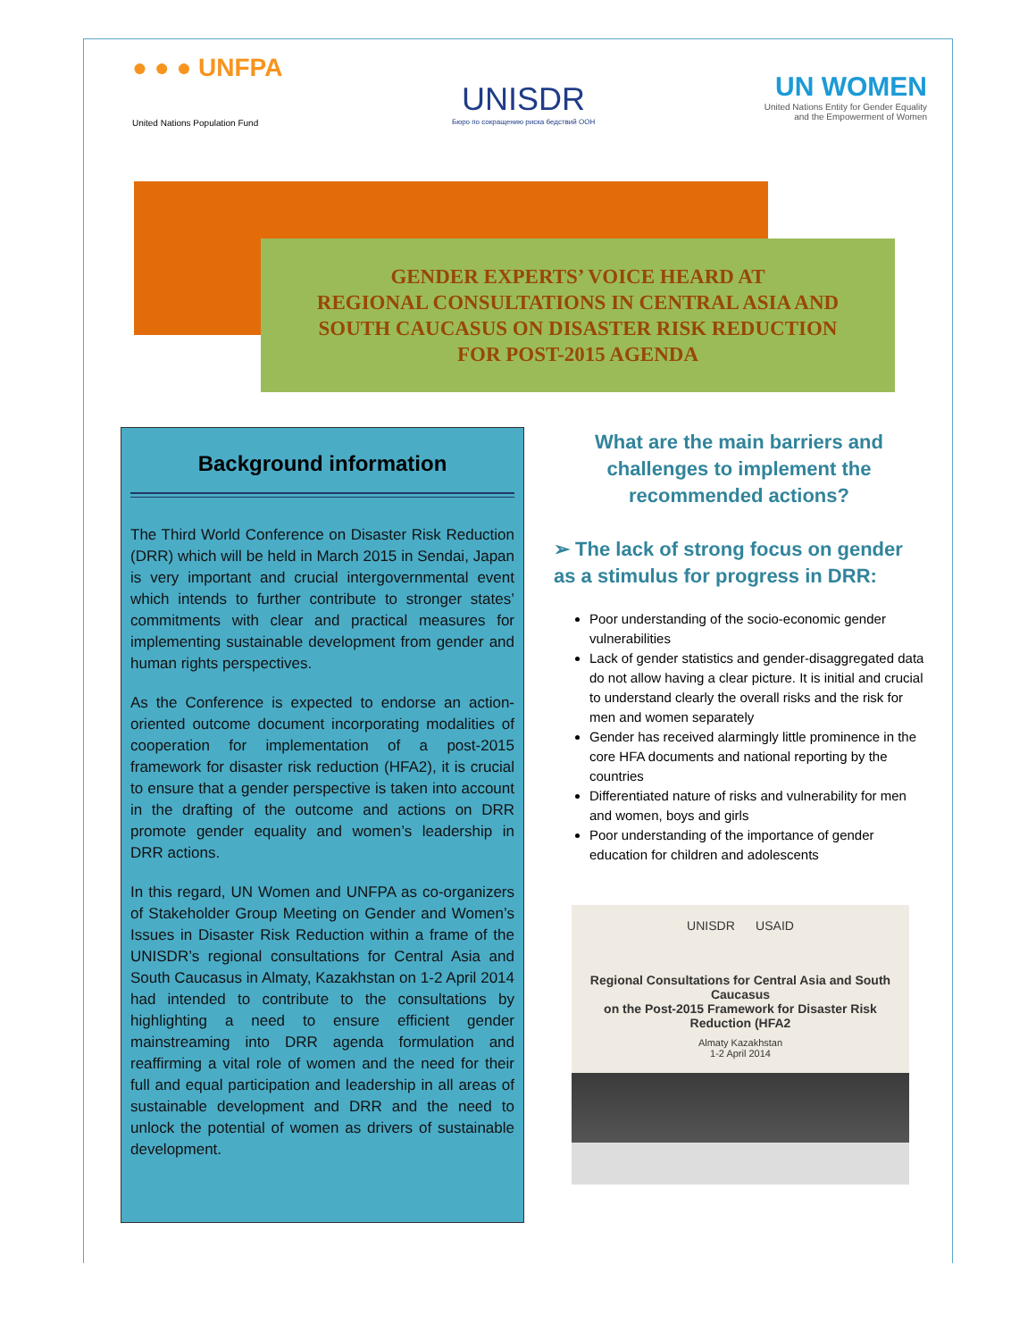● ● ● UNFPA
United Nations Population Fund
UNISDR
Бюро по сокращению риска бедствий ООН
UN WOMEN
United Nations Entity for Gender Equality
and the Empowerment of Women
GENDER EXPERTS’ VOICE HEARD AT
REGIONAL CONSULTATIONS IN CENTRAL ASIA AND
SOUTH CAUCASUS ON DISASTER RISK REDUCTION
FOR POST-2015 AGENDA
Background information
The Third World Conference on Disaster Risk Reduction (DRR) which will be held in March 2015 in Sendai, Japan is very important and crucial intergovernmental event which intends to further contribute to stronger states’ commitments with clear and practical measures for implementing sustainable development from gender and human rights perspectives.
As the Conference is expected to endorse an action-oriented outcome document incorporating modalities of cooperation for implementation of a post-2015 framework for disaster risk reduction (HFA2), it is crucial to ensure that a gender perspective is taken into account in the drafting of the outcome and actions on DRR promote gender equality and women’s leadership in DRR actions.
In this regard, UN Women and UNFPA as co-organizers of Stakeholder Group Meeting on Gender and Women’s Issues in Disaster Risk Reduction within a frame of the UNISDR’s regional consultations for Central Asia and South Caucasus in Almaty, Kazakhstan on 1-2 April 2014 had intended to contribute to the consultations by highlighting a need to ensure efficient gender mainstreaming into DRR agenda formulation and reaffirming a vital role of women and the need for their full and equal participation and leadership in all areas of sustainable development and DRR and the need to unlock the potential of women as drivers of sustainable development.
What are the main barriers and challenges to implement the recommended actions?
➢ The lack of strong focus on gender as a stimulus for progress in DRR:
Poor understanding of the socio-economic gender vulnerabilities
Lack of gender statistics and gender-disaggregated data do not allow having a clear picture. It is initial and crucial to understand clearly the overall risks and the risk for men and women separately
Gender has received alarmingly little prominence in the core HFA documents and national reporting by the countries
Differentiated nature of risks and vulnerability for men and women, boys and girls
Poor understanding of the importance of gender education for children and adolescents
UNISDR USAID
Regional Consultations for Central Asia and South Caucasus
on the Post-2015 Framework for Disaster Risk Reduction (HFA2
Almaty Kazakhstan
1-2 April 2014